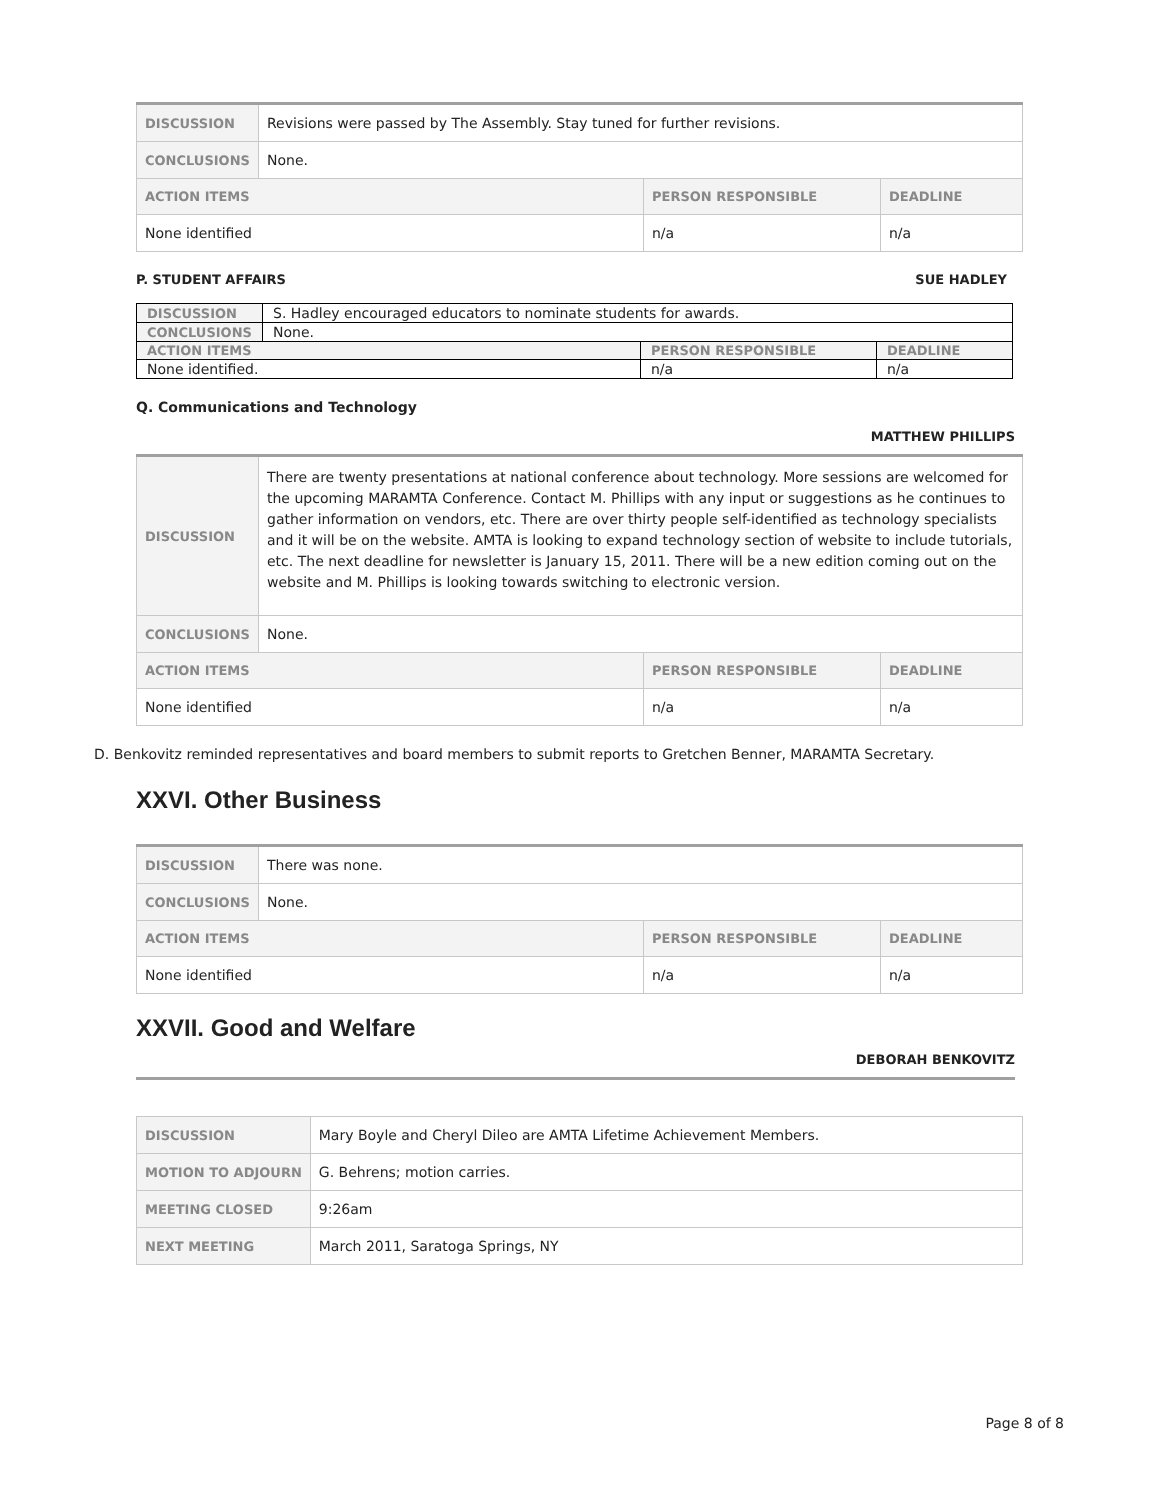| DISCUSSION | Revisions were passed by The Assembly. Stay tuned for further revisions. | | |
| CONCLUSIONS | None. | | |
| ACTION ITEMS | | PERSON RESPONSIBLE | DEADLINE |
| None identified | | n/a | n/a |
P. STUDENT AFFAIRS SUE HADLEY
| DISCUSSION | S. Hadley encouraged educators to nominate students for awards. | | |
| CONCLUSIONS | None. | | |
| ACTION ITEMS | | PERSON RESPONSIBLE | DEADLINE |
| None identified. | | n/a | n/a |
Q. Communications and Technology
MATTHEW PHILLIPS
| DISCUSSION | There are twenty presentations at national conference about technology. More sessions are welcomed for the upcoming MARAMTA Conference. Contact M. Phillips with any input or suggestions as he continues to gather information on vendors, etc. There are over thirty people self-identified as technology specialists and it will be on the website. AMTA is looking to expand technology section of website to include tutorials, etc. The next deadline for newsletter is January 15, 2011. There will be a new edition coming out on the website and M. Phillips is looking towards switching to electronic version. | | |
| CONCLUSIONS | None. | | |
| ACTION ITEMS | | PERSON RESPONSIBLE | DEADLINE |
| None identified | | n/a | n/a |
D. Benkovitz reminded representatives and board members to submit reports to Gretchen Benner, MARAMTA Secretary.
XXVI. Other Business
| DISCUSSION | There was none. | | |
| CONCLUSIONS | None. | | |
| ACTION ITEMS | | PERSON RESPONSIBLE | DEADLINE |
| None identified | | n/a | n/a |
XXVII. Good and Welfare
DEBORAH BENKOVITZ
| DISCUSSION | Mary Boyle and Cheryl Dileo are AMTA Lifetime Achievement Members. |
| MOTION TO ADJOURN | G. Behrens; motion carries. |
| MEETING CLOSED | 9:26am |
| NEXT MEETING | March 2011, Saratoga Springs, NY |
Page 8 of 8